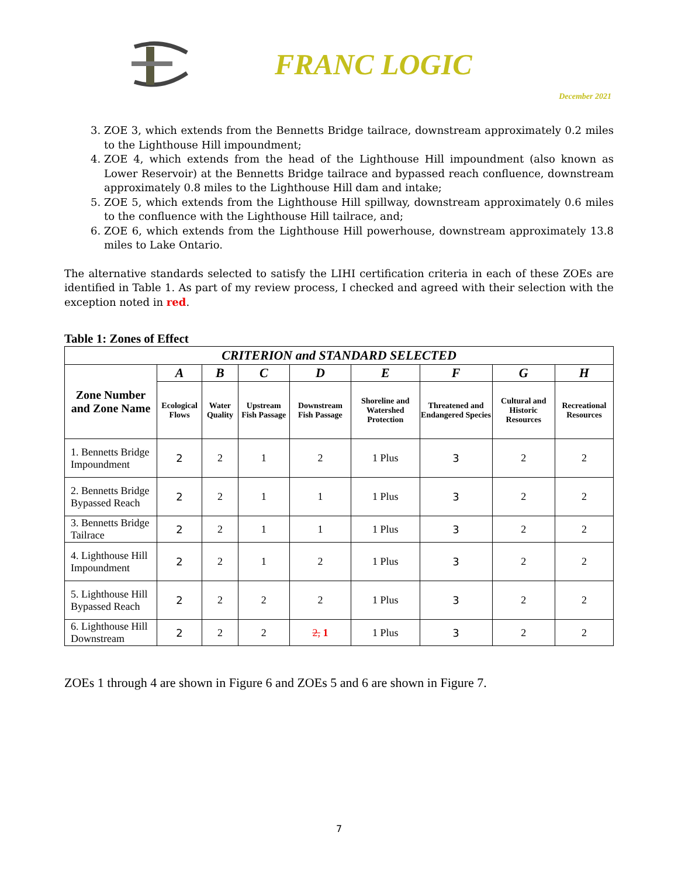FRANC LOGIC
December 2021
3. ZOE 3, which extends from the Bennetts Bridge tailrace, downstream approximately 0.2 miles to the Lighthouse Hill impoundment;
4. ZOE 4, which extends from the head of the Lighthouse Hill impoundment (also known as Lower Reservoir) at the Bennetts Bridge tailrace and bypassed reach confluence, downstream approximately 0.8 miles to the Lighthouse Hill dam and intake;
5. ZOE 5, which extends from the Lighthouse Hill spillway, downstream approximately 0.6 miles to the confluence with the Lighthouse Hill tailrace, and;
6. ZOE 6, which extends from the Lighthouse Hill powerhouse, downstream approximately 13.8 miles to Lake Ontario.
The alternative standards selected to satisfy the LIHI certification criteria in each of these ZOEs are identified in Table 1. As part of my review process, I checked and agreed with their selection with the exception noted in red.
Table 1: Zones of Effect
| CRITERION and STANDARD SELECTED | | | | | | | | |
| --- | --- | --- | --- | --- | --- | --- | --- | --- |
| Zone Number and Zone Name | A | B | C | D | E | F | G | H |
| | Ecological Flows | Water Quality | Upstream Fish Passage | Downstream Fish Passage | Shoreline and Watershed Protection | Threatened and Endangered Species | Cultural and Historic Resources | Recreational Resources |
| 1. Bennetts Bridge Impoundment | 2 | 2 | 1 | 2 | 1 Plus | 3 | 2 | 2 |
| 2. Bennetts Bridge Bypassed Reach | 2 | 2 | 1 | 1 | 1 Plus | 3 | 2 | 2 |
| 3. Bennetts Bridge Tailrace | 2 | 2 | 1 | 1 | 1 Plus | 3 | 2 | 2 |
| 4. Lighthouse Hill Impoundment | 2 | 2 | 1 | 2 | 1 Plus | 3 | 2 | 2 |
| 5. Lighthouse Hill Bypassed Reach | 2 | 2 | 2 | 2 | 1 Plus | 3 | 2 | 2 |
| 6. Lighthouse Hill Downstream | 2 | 2 | 2 | 2, 1 | 1 Plus | 3 | 2 | 2 |
ZOEs 1 through 4 are shown in Figure 6 and ZOEs 5 and 6 are shown in Figure 7.
7